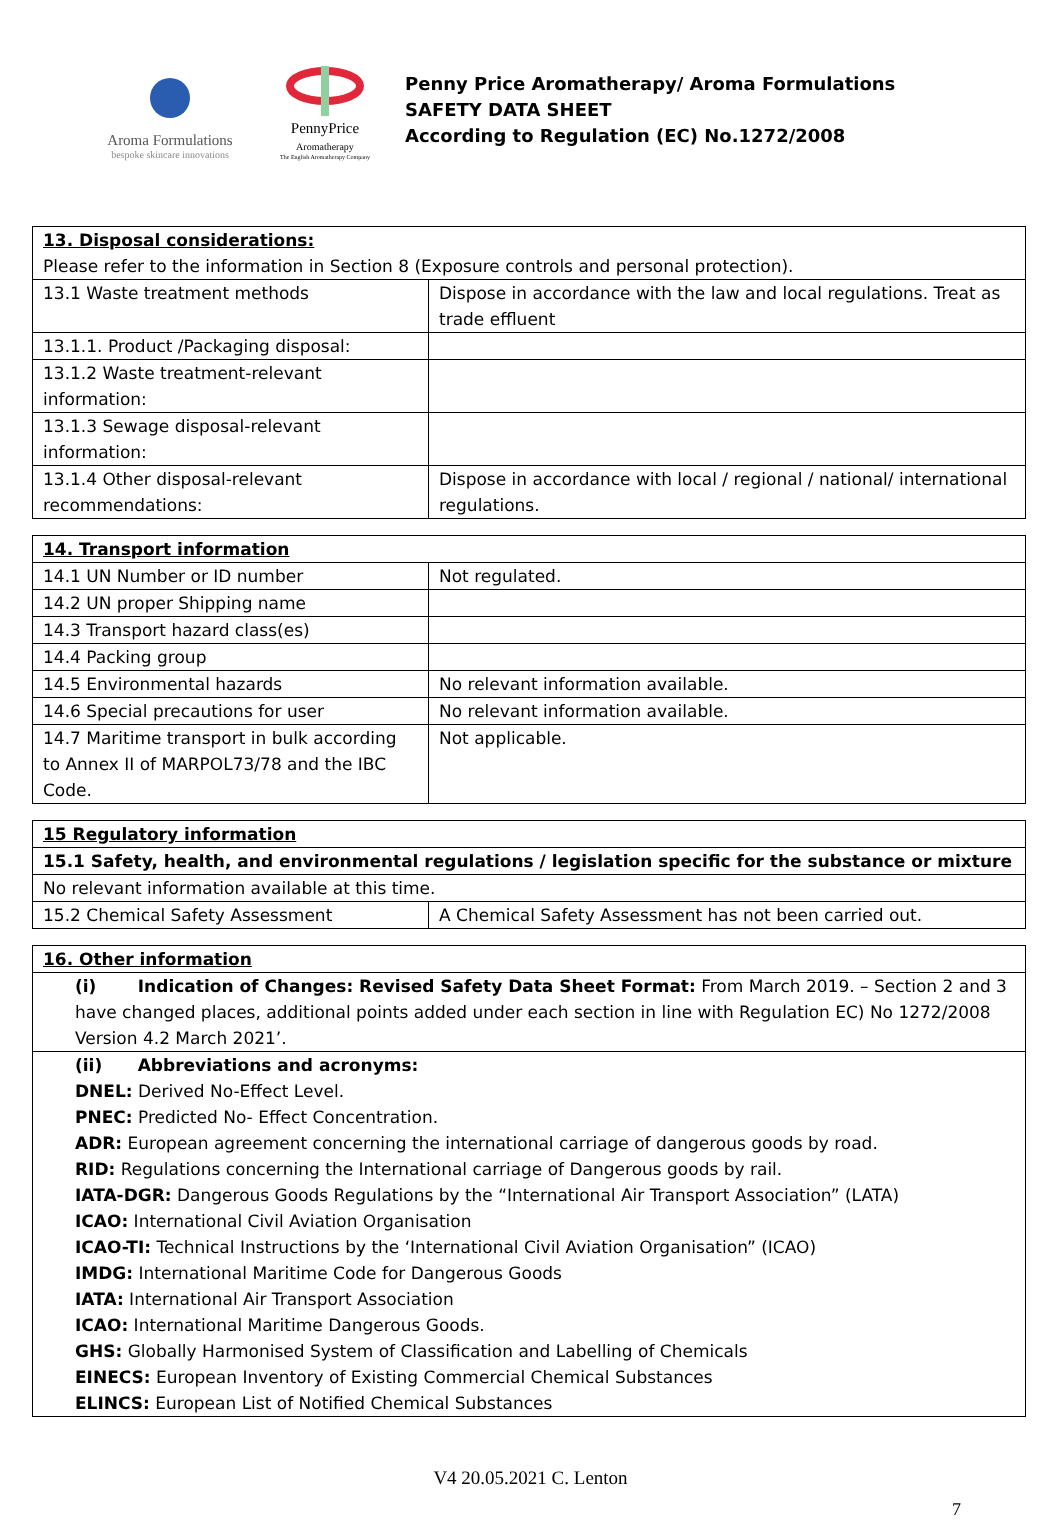Aroma Formulations
bespoke skincare innovations
PennyPrice
Aromatherapy
The English Aromatherapy Company
Penny Price Aromatherapy/ Aroma Formulations
SAFETY DATA SHEET
According to Regulation (EC) No.1272/2008
| 13. Disposal considerations: Please refer to the information in Section 8 (Exposure controls and personal protection). | |
| 13.1 Waste treatment methods | Dispose in accordance with the law and local regulations. Treat as trade effluent |
| 13.1.1. Product /Packaging disposal: | |
| 13.1.2 Waste treatment-relevant information: | |
| 13.1.3 Sewage disposal-relevant information: | |
| 13.1.4 Other disposal-relevant recommendations: | Dispose in accordance with local / regional / national/ international regulations. |
| 14. Transport information | |
| 14.1 UN Number or ID number | Not regulated. |
| 14.2 UN proper Shipping name | |
| 14.3 Transport hazard class(es) | |
| 14.4 Packing group | |
| 14.5 Environmental hazards | No relevant information available. |
| 14.6 Special precautions for user | No relevant information available. |
| 14.7 Maritime transport in bulk according to Annex II of MARPOL73/78 and the IBC Code. | Not applicable. |
| 15 Regulatory information | |
| 15.1 Safety, health, and environmental regulations / legislation specific for the substance or mixture | |
| No relevant information available at this time. | |
| 15.2 Chemical Safety Assessment | A Chemical Safety Assessment has not been carried out. |
| 16. Other information |
| (i) Indication of Changes: Revised Safety Data Sheet Format: From March 2019. – Section 2 and 3 have changed places, additional points added under each section in line with Regulation EC) No 1272/2008 Version 4.2 March 2021’. |
| (ii) Abbreviations and acronyms: DNEL: Derived No-Effect Level. PNEC: Predicted No- Effect Concentration. ADR: European agreement concerning the international carriage of dangerous goods by road. RID: Regulations concerning the International carriage of Dangerous goods by rail. IATA-DGR: Dangerous Goods Regulations by the “International Air Transport Association” (LATA) ICAO: International Civil Aviation Organisation ICAO-TI: Technical Instructions by the ‘International Civil Aviation Organisation” (ICAO) IMDG: International Maritime Code for Dangerous Goods IATA: International Air Transport Association ICAO: International Maritime Dangerous Goods. GHS: Globally Harmonised System of Classification and Labelling of Chemicals EINECS: European Inventory of Existing Commercial Chemical Substances ELINCS: European List of Notified Chemical Substances |
V4 20.05.2021 C. Lenton
7